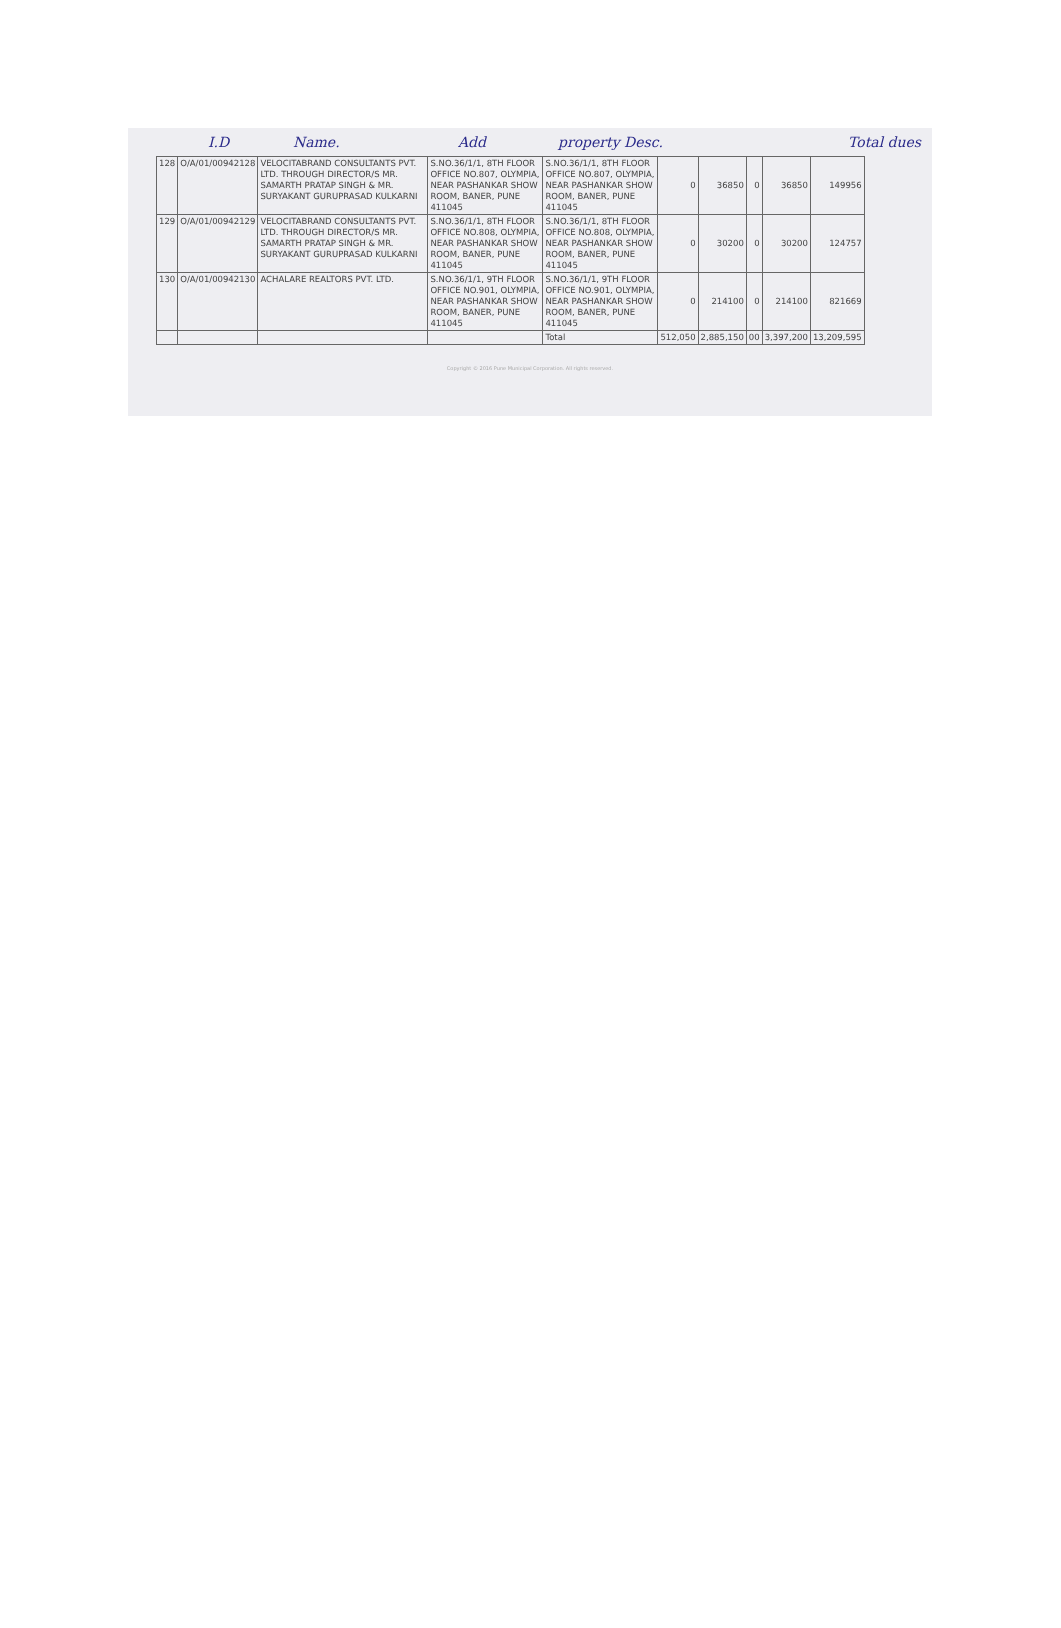I.D Name. Add property Desc. Total dues
| 128 | O/A/01/00942128 | VELOCITABRAND CONSULTANTS PVT. LTD. THROUGH DIRECTOR/S MR. SAMARTH PRATAP SINGH & MR. SURYAKANT GURUPRASAD KULKARNI | S.NO.36/1/1, 8TH FLOOR OFFICE NO.807, OLYMPIA, NEAR PASHANKAR SHOW ROOM, BANER, PUNE 411045 | S.NO.36/1/1, 8TH FLOOR OFFICE NO.807, OLYMPIA, NEAR PASHANKAR SHOW ROOM, BANER, PUNE 411045 | 0 | 36850 | 0 | 36850 | 149956 |
| 129 | O/A/01/00942129 | VELOCITABRAND CONSULTANTS PVT. LTD. THROUGH DIRECTOR/S MR. SAMARTH PRATAP SINGH & MR. SURYAKANT GURUPRASAD KULKARNI | S.NO.36/1/1, 8TH FLOOR OFFICE NO.808, OLYMPIA, NEAR PASHANKAR SHOW ROOM, BANER, PUNE 411045 | S.NO.36/1/1, 8TH FLOOR OFFICE NO.808, OLYMPIA, NEAR PASHANKAR SHOW ROOM, BANER, PUNE 411045 | 0 | 30200 | 0 | 30200 | 124757 |
| 130 | O/A/01/00942130 | ACHALARE REALTORS PVT. LTD. | S.NO.36/1/1, 9TH FLOOR OFFICE NO.901, OLYMPIA, NEAR PASHANKAR SHOW ROOM, BANER, PUNE 411045 | S.NO.36/1/1, 9TH FLOOR OFFICE NO.901, OLYMPIA, NEAR PASHANKAR SHOW ROOM, BANER, PUNE 411045 | 0 | 214100 | 0 | 214100 | 821669 |
| | | | | Total | 512,050 | 2,885,150 | 00 | 3,397,200 | 13,209,595 |
Copyright © 2016 Pune Municipal Corporation. All rights reserved.